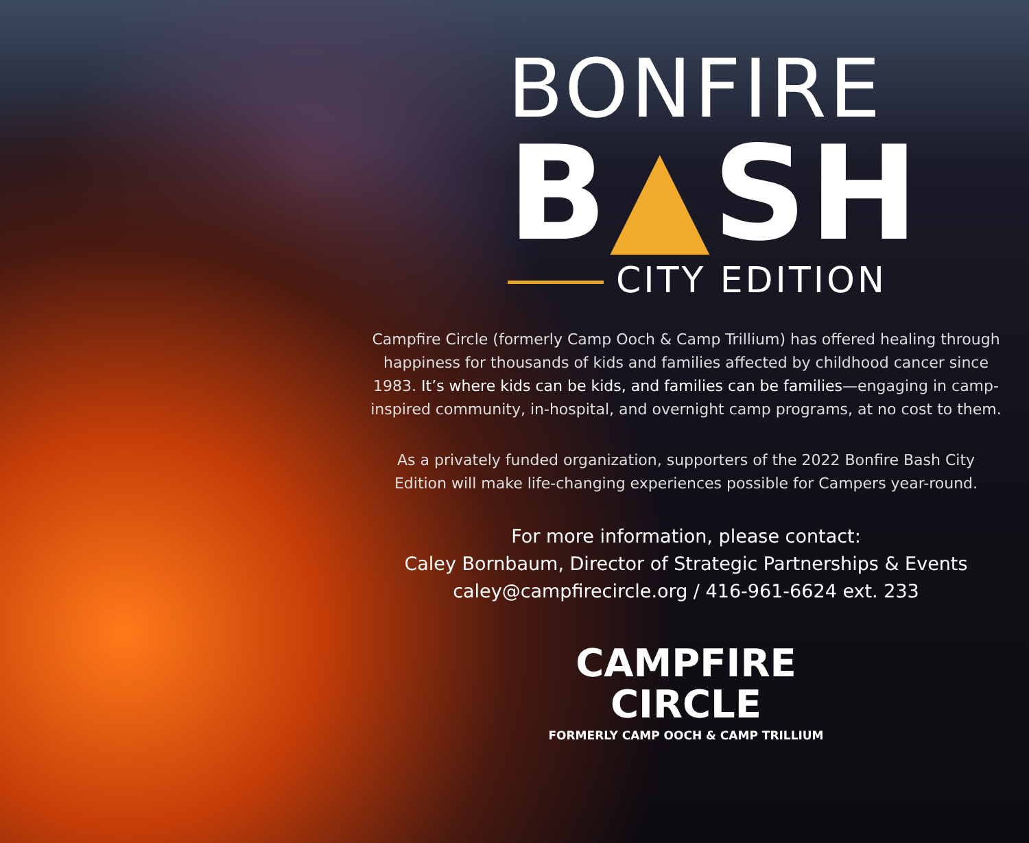BONFIRE
B▲SH
CITY EDITION
Campfire Circle (formerly Camp Ooch & Camp Trillium) has offered healing through happiness for thousands of kids and families affected by childhood cancer since 1983. It’s where kids can be kids, and families can be families—engaging in camp-inspired community, in-hospital, and overnight camp programs, at no cost to them.
As a privately funded organization, supporters of the 2022 Bonfire Bash City Edition will make life-changing experiences possible for Campers year-round.
For more information, please contact:
Caley Bornbaum, Director of Strategic Partnerships & Events
caley@campfirecircle.org / 416-961-6624 ext. 233
CAMPFIRE
CIRCLE
FORMERLY CAMP OOCH & CAMP TRILLIUM